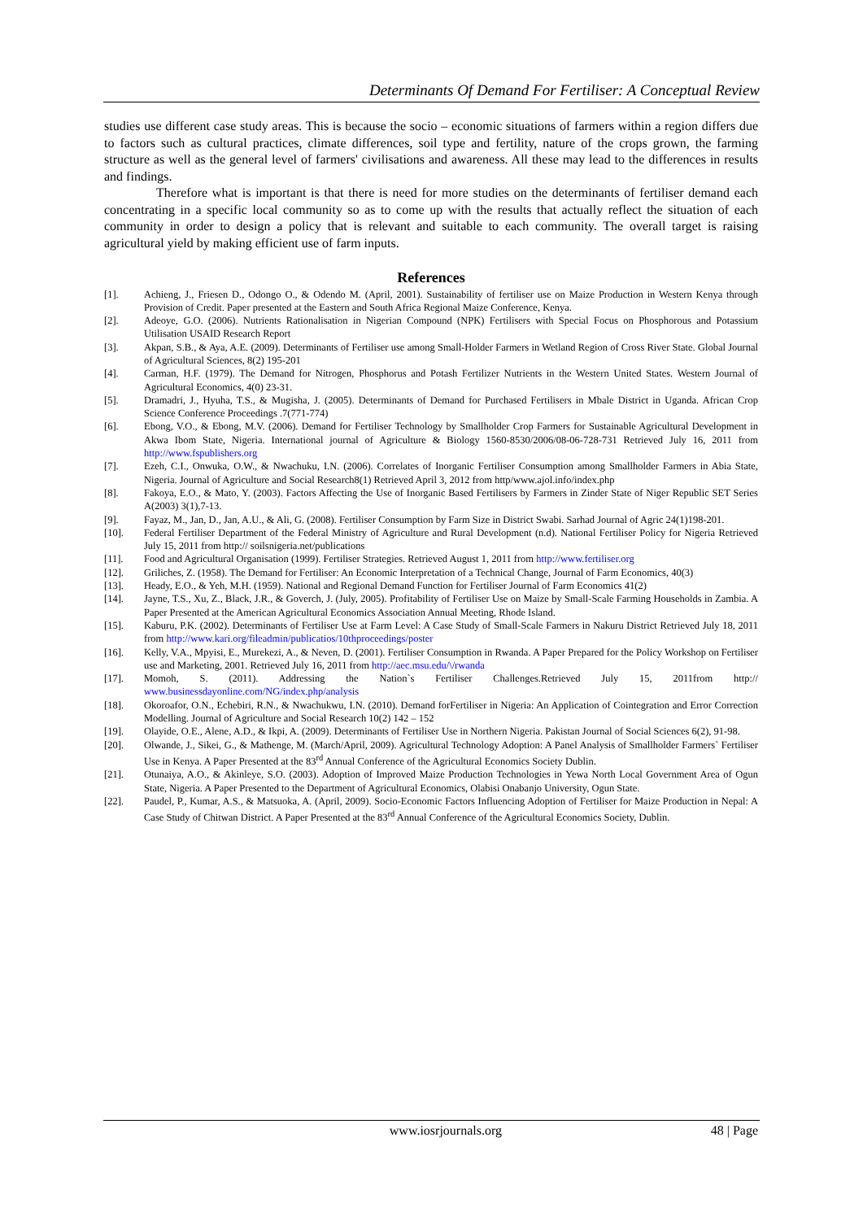Determinants Of Demand For Fertiliser: A Conceptual Review
studies use different case study areas. This is because the socio – economic situations of farmers within a region differs due to factors such as cultural practices, climate differences, soil type and fertility, nature of the crops grown, the farming structure as well as the general level of farmers' civilisations and awareness. All these may lead to the differences in results and findings.
Therefore what is important is that there is need for more studies on the determinants of fertiliser demand each concentrating in a specific local community so as to come up with the results that actually reflect the situation of each community in order to design a policy that is relevant and suitable to each community. The overall target is raising agricultural yield by making efficient use of farm inputs.
References
[1]. Achieng, J., Friesen D., Odongo O., & Odendo M. (April, 2001). Sustainability of fertiliser use on Maize Production in Western Kenya through Provision of Credit. Paper presented at the Eastern and South Africa Regional Maize Conference, Kenya.
[2]. Adeoye, G.O. (2006). Nutrients Rationalisation in Nigerian Compound (NPK) Fertilisers with Special Focus on Phosphorous and Potassium Utilisation USAID Research Report
[3]. Akpan, S.B., & Aya, A.E. (2009). Determinants of Fertiliser use among Small-Holder Farmers in Wetland Region of Cross River State. Global Journal of Agricultural Sciences, 8(2) 195-201
[4]. Carman, H.F. (1979). The Demand for Nitrogen, Phosphorus and Potash Fertilizer Nutrients in the Western United States. Western Journal of Agricultural Economics, 4(0) 23-31.
[5]. Dramadri, J., Hyuha, T.S., & Mugisha, J. (2005). Determinants of Demand for Purchased Fertilisers in Mbale District in Uganda. African Crop Science Conference Proceedings .7(771-774)
[6]. Ebong, V.O., & Ebong, M.V. (2006). Demand for Fertiliser Technology by Smallholder Crop Farmers for Sustainable Agricultural Development in Akwa Ibom State, Nigeria. International journal of Agriculture & Biology 1560-8530/2006/08-06-728-731 Retrieved July 16, 2011 from http://www.fspublishers.org
[7]. Ezeh, C.I., Onwuka, O.W., & Nwachuku, I.N. (2006). Correlates of Inorganic Fertiliser Consumption among Smallholder Farmers in Abia State, Nigeria. Journal of Agriculture and Social Research8(1) Retrieved April 3, 2012 from http/www.ajol.info/index.php
[8]. Fakoya, E.O., & Mato, Y. (2003). Factors Affecting the Use of Inorganic Based Fertilisers by Farmers in Zinder State of Niger Republic SET Series A(2003) 3(1),7-13.
[9]. Fayaz, M., Jan, D., Jan, A.U., & Ali, G. (2008). Fertiliser Consumption by Farm Size in District Swabi. Sarhad Journal of Agric 24(1)198-201.
[10]. Federal Fertiliser Department of the Federal Ministry of Agriculture and Rural Development (n.d). National Fertiliser Policy for Nigeria Retrieved July 15, 2011 from http:// soilsnigeria.net/publications
[11]. Food and Agricultural Organisation (1999). Fertiliser Strategies. Retrieved August 1, 2011 from http://www.fertiliser.org
[12]. Griliches, Z. (1958). The Demand for Fertiliser: An Economic Interpretation of a Technical Change, Journal of Farm Economics, 40(3)
[13]. Heady, E.O., & Yeh, M.H. (1959). National and Regional Demand Function for Fertiliser Journal of Farm Economics 41(2)
[14]. Jayne, T.S., Xu, Z., Black, J.R., & Goverch, J. (July, 2005). Profitability of Fertiliser Use on Maize by Small-Scale Farming Households in Zambia. A Paper Presented at the American Agricultural Economics Association Annual Meeting, Rhode Island.
[15]. Kaburu, P.K. (2002). Determinants of Fertiliser Use at Farm Level: A Case Study of Small-Scale Farmers in Nakuru District Retrieved July 18, 2011 from http://www.kari.org/fileadmin/publicatios/10thproceedings/poster
[16]. Kelly, V.A., Mpyisi, E., Murekezi, A., & Neven, D. (2001). Fertiliser Consumption in Rwanda. A Paper Prepared for the Policy Workshop on Fertiliser use and Marketing, 2001. Retrieved July 16, 2011 from http://aec.msu.edu/\/rwanda
[17]. Momoh, S. (2011). Addressing the Nation`s Fertiliser Challenges.Retrieved July 15, 2011from http:// www.businessdayonline.com/NG/index.php/analysis
[18]. Okoroafor, O.N., Echebiri, R.N., & Nwachukwu, I.N. (2010). Demand forFertiliser in Nigeria: An Application of Cointegration and Error Correction Modelling. Journal of Agriculture and Social Research 10(2) 142 – 152
[19]. Olayide, O.E., Alene, A.D., & Ikpi, A. (2009). Determinants of Fertiliser Use in Northern Nigeria. Pakistan Journal of Social Sciences 6(2), 91-98.
[20]. Olwande, J., Sikei, G., & Mathenge, M. (March/April, 2009). Agricultural Technology Adoption: A Panel Analysis of Smallholder Farmers` Fertiliser Use in Kenya. A Paper Presented at the 83<sup>rd</sup> Annual Conference of the Agricultural Economics Society Dublin.
[21]. Otunaiya, A.O., & Akinleye, S.O. (2003). Adoption of Improved Maize Production Technologies in Yewa North Local Government Area of Ogun State, Nigeria. A Paper Presented to the Department of Agricultural Economics, Olabisi Onabanjo University, Ogun State.
[22]. Paudel, P., Kumar, A.S., & Matsuoka, A. (April, 2009). Socio-Economic Factors Influencing Adoption of Fertiliser for Maize Production in Nepal: A Case Study of Chitwan District. A Paper Presented at the 83<sup>rd</sup> Annual Conference of the Agricultural Economics Society, Dublin.
www.iosrjournals.org 48 | Page